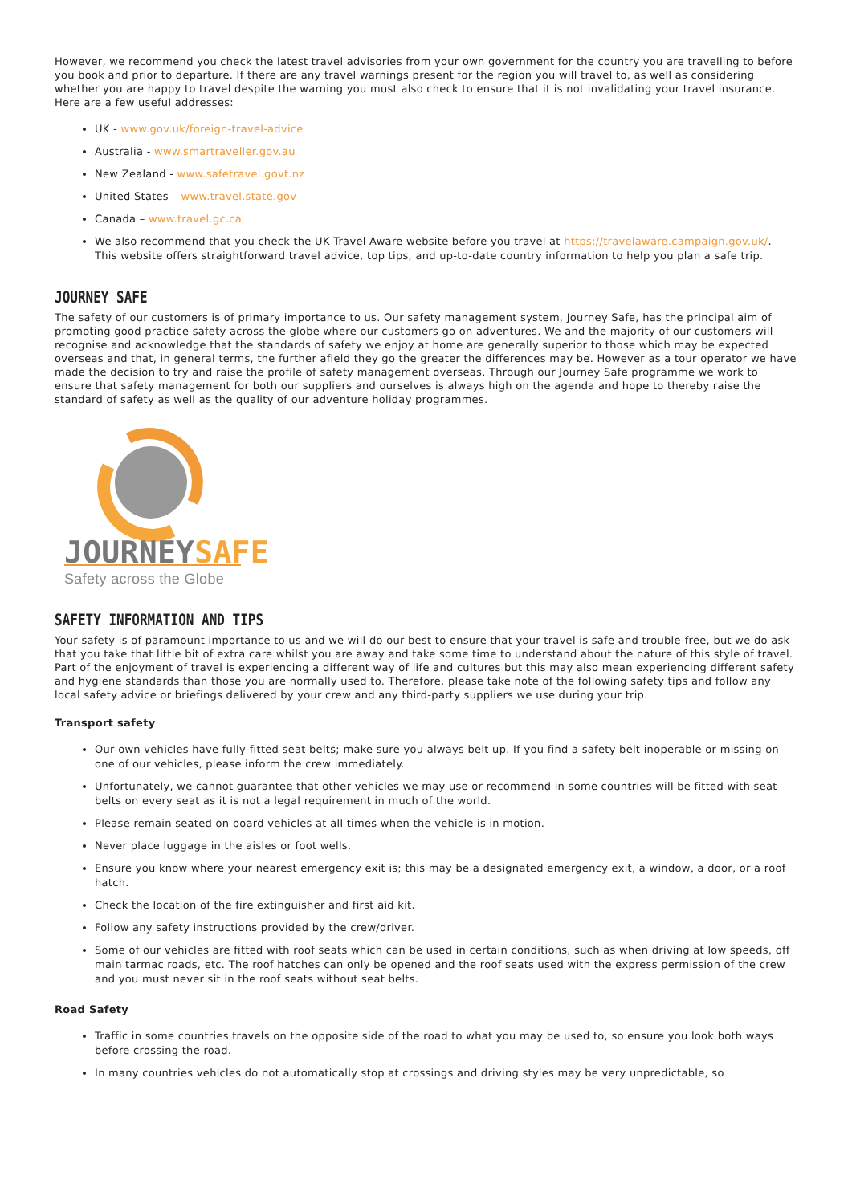However, we recommend you check the latest travel advisories from your own government for the country you are travelling to before you book and prior to departure. If there are any travel warnings present for the region you will travel to, as well as considering whether you are happy to travel despite the warning you must also check to ensure that it is not invalidating your travel insurance. Here are a few useful addresses:
UK - www.gov.uk/foreign-travel-advice
Australia - www.smartraveller.gov.au
New Zealand - www.safetravel.govt.nz
United States – www.travel.state.gov
Canada – www.travel.gc.ca
We also recommend that you check the UK Travel Aware website before you travel at https://travelaware.campaign.gov.uk/. This website offers straightforward travel advice, top tips, and up-to-date country information to help you plan a safe trip.
JOURNEY SAFE
The safety of our customers is of primary importance to us. Our safety management system, Journey Safe, has the principal aim of promoting good practice safety across the globe where our customers go on adventures. We and the majority of our customers will recognise and acknowledge that the standards of safety we enjoy at home are generally superior to those which may be expected overseas and that, in general terms, the further afield they go the greater the differences may be. However as a tour operator we have made the decision to try and raise the profile of safety management overseas. Through our Journey Safe programme we work to ensure that safety management for both our suppliers and ourselves is always high on the agenda and hope to thereby raise the standard of safety as well as the quality of our adventure holiday programmes.
JOURNEYSAFE
Safety across the Globe
SAFETY INFORMATION AND TIPS
Your safety is of paramount importance to us and we will do our best to ensure that your travel is safe and trouble-free, but we do ask that you take that little bit of extra care whilst you are away and take some time to understand about the nature of this style of travel. Part of the enjoyment of travel is experiencing a different way of life and cultures but this may also mean experiencing different safety and hygiene standards than those you are normally used to. Therefore, please take note of the following safety tips and follow any local safety advice or briefings delivered by your crew and any third-party suppliers we use during your trip.
Transport safety
Our own vehicles have fully-fitted seat belts; make sure you always belt up. If you find a safety belt inoperable or missing on one of our vehicles, please inform the crew immediately.
Unfortunately, we cannot guarantee that other vehicles we may use or recommend in some countries will be fitted with seat belts on every seat as it is not a legal requirement in much of the world.
Please remain seated on board vehicles at all times when the vehicle is in motion.
Never place luggage in the aisles or foot wells.
Ensure you know where your nearest emergency exit is; this may be a designated emergency exit, a window, a door, or a roof hatch.
Check the location of the fire extinguisher and first aid kit.
Follow any safety instructions provided by the crew/driver.
Some of our vehicles are fitted with roof seats which can be used in certain conditions, such as when driving at low speeds, off main tarmac roads, etc. The roof hatches can only be opened and the roof seats used with the express permission of the crew and you must never sit in the roof seats without seat belts.
Road Safety
Traffic in some countries travels on the opposite side of the road to what you may be used to, so ensure you look both ways before crossing the road.
In many countries vehicles do not automatically stop at crossings and driving styles may be very unpredictable, so